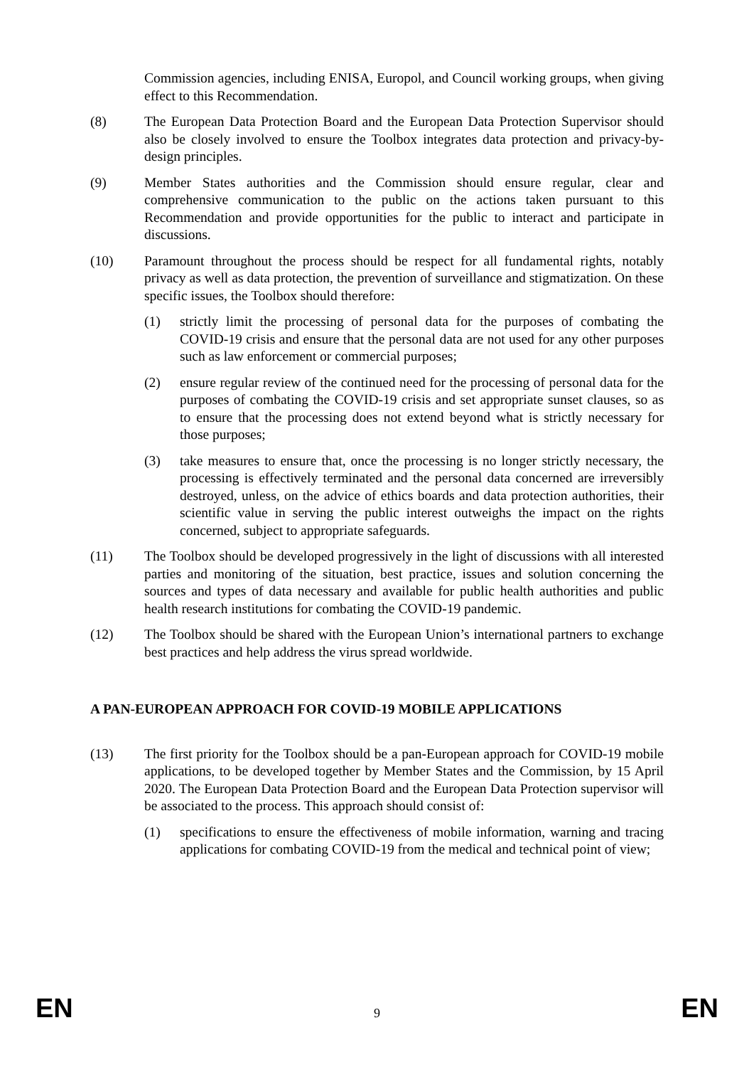Commission agencies, including ENISA, Europol, and Council working groups, when giving effect to this Recommendation.
(8) The European Data Protection Board and the European Data Protection Supervisor should also be closely involved to ensure the Toolbox integrates data protection and privacy-by-design principles.
(9) Member States authorities and the Commission should ensure regular, clear and comprehensive communication to the public on the actions taken pursuant to this Recommendation and provide opportunities for the public to interact and participate in discussions.
(10) Paramount throughout the process should be respect for all fundamental rights, notably privacy as well as data protection, the prevention of surveillance and stigmatization. On these specific issues, the Toolbox should therefore:
(1) strictly limit the processing of personal data for the purposes of combating the COVID-19 crisis and ensure that the personal data are not used for any other purposes such as law enforcement or commercial purposes;
(2) ensure regular review of the continued need for the processing of personal data for the purposes of combating the COVID-19 crisis and set appropriate sunset clauses, so as to ensure that the processing does not extend beyond what is strictly necessary for those purposes;
(3) take measures to ensure that, once the processing is no longer strictly necessary, the processing is effectively terminated and the personal data concerned are irreversibly destroyed, unless, on the advice of ethics boards and data protection authorities, their scientific value in serving the public interest outweighs the impact on the rights concerned, subject to appropriate safeguards.
(11) The Toolbox should be developed progressively in the light of discussions with all interested parties and monitoring of the situation, best practice, issues and solution concerning the sources and types of data necessary and available for public health authorities and public health research institutions for combating the COVID-19 pandemic.
(12) The Toolbox should be shared with the European Union’s international partners to exchange best practices and help address the virus spread worldwide.
A PAN-EUROPEAN APPROACH FOR COVID-19 MOBILE APPLICATIONS
(13) The first priority for the Toolbox should be a pan-European approach for COVID-19 mobile applications, to be developed together by Member States and the Commission, by 15 April 2020. The European Data Protection Board and the European Data Protection supervisor will be associated to the process. This approach should consist of:
(1) specifications to ensure the effectiveness of mobile information, warning and tracing applications for combating COVID-19 from the medical and technical point of view;
EN 9 EN